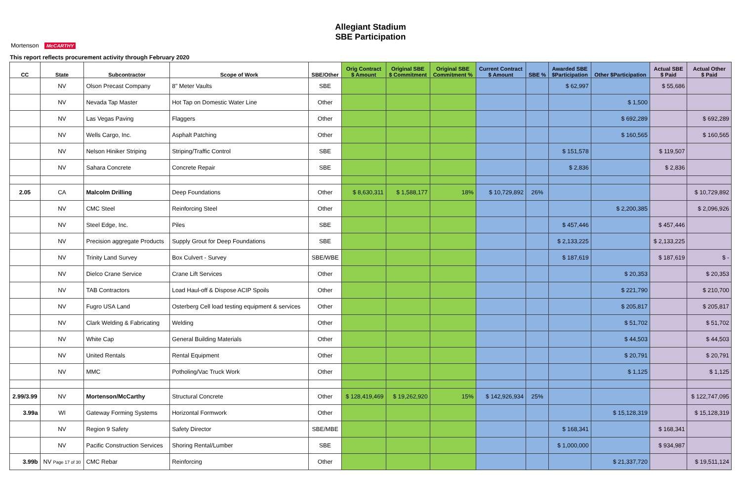Allegiant Stadium
SBE Participation
Mortenson McCARTHY
This report reflects procurement activity through February 2020
| CC | State | Subcontractor | Scope of Work | SBE/Other | Orig Contract $ Amount | Original SBE $ Commitment | Original SBE Commitment % | Current Contract $ Amount | SBE % | Awarded SBE $Participation | Other $Participation | Actual SBE $ Paid | Actual Other $ Paid |
| --- | --- | --- | --- | --- | --- | --- | --- | --- | --- | --- | --- | --- | --- |
| | NV | Olson Precast Company | 8" Meter Vaults | SBE | | | | | | $ 62,997 | | $ 55,686 | |
| | NV | Nevada Tap Master | Hot Tap on Domestic Water Line | Other | | | | | | | $ 1,500 | | |
| | NV | Las Vegas Paving | Flaggers | Other | | | | | | | $ 692,289 | | $ 692,289 |
| | NV | Wells Cargo, Inc. | Asphalt Patching | Other | | | | | | | $ 160,565 | | $ 160,565 |
| | NV | Nelson Hiniker Striping | Striping/Traffic Control | SBE | | | | | | $ 151,578 | | $ 119,507 | |
| | NV | Sahara Concrete | Concrete Repair | SBE | | | | | | $ 2,836 | | $ 2,836 | |
| 2.05 | CA | Malcolm Drilling | Deep Foundations | Other | $ 8,630,311 | $ 1,588,177 | 18% | $ 10,729,892 | 26% | | | | $ 10,729,892 |
| | NV | CMC Steel | Reinforcing Steel | Other | | | | | | | $ 2,200,385 | | $ 2,096,926 |
| | NV | Steel Edge, Inc. | Piles | SBE | | | | | | $ 457,446 | | $ 457,446 | |
| | NV | Precision aggregate Products | Supply Grout for Deep Foundations | SBE | | | | | | $ 2,133,225 | | $ 2,133,225 | |
| | NV | Trinity Land Survey | Box Culvert - Survey | SBE/WBE | | | | | | $ 187,619 | | $ 187,619 | $ - |
| | NV | Dielco Crane Service | Crane Lift Services | Other | | | | | | | $ 20,353 | | $ 20,353 |
| | NV | TAB Contractors | Load Haul-off & Dispose ACIP Spoils | Other | | | | | | | $ 221,790 | | $ 210,700 |
| | NV | Fugro USA Land | Osterberg Cell load testing equipment & services | Other | | | | | | | $ 205,817 | | $ 205,817 |
| | NV | Clark Welding & Fabricating | Welding | Other | | | | | | | $ 51,702 | | $ 51,702 |
| | NV | White Cap | General Building Materials | Other | | | | | | | $ 44,503 | | $ 44,503 |
| | NV | United Rentals | Rental Equipment | Other | | | | | | | $ 20,791 | | $ 20,791 |
| | NV | MMC | Potholing/Vac Truck Work | Other | | | | | | | $ 1,125 | | $ 1,125 |
| 2.99/3.99 | NV | Mortenson/McCarthy | Structural Concrete | Other | $ 128,419,469 | $ 19,262,920 | 15% | $ 142,926,934 | 25% | | | | $ 122,747,095 |
| 3.99a | WI | Gateway Forming Systems | Horizontal Formwork | Other | | | | | | | $ 15,128,319 | | $ 15,128,319 |
| | NV | Region 9 Safety | Safety Director | SBE/MBE | | | | | | $ 168,341 | | $ 168,341 | |
| | NV | Pacific Construction Services | Shoring Rental/Lumber | SBE | | | | | | $ 1,000,000 | | $ 934,987 | |
| 3.99b | NV Page 17 of 30 | CMC Rebar | Reinforcing | Other | | | | | | | $ 21,337,720 | | $ 19,511,124 |